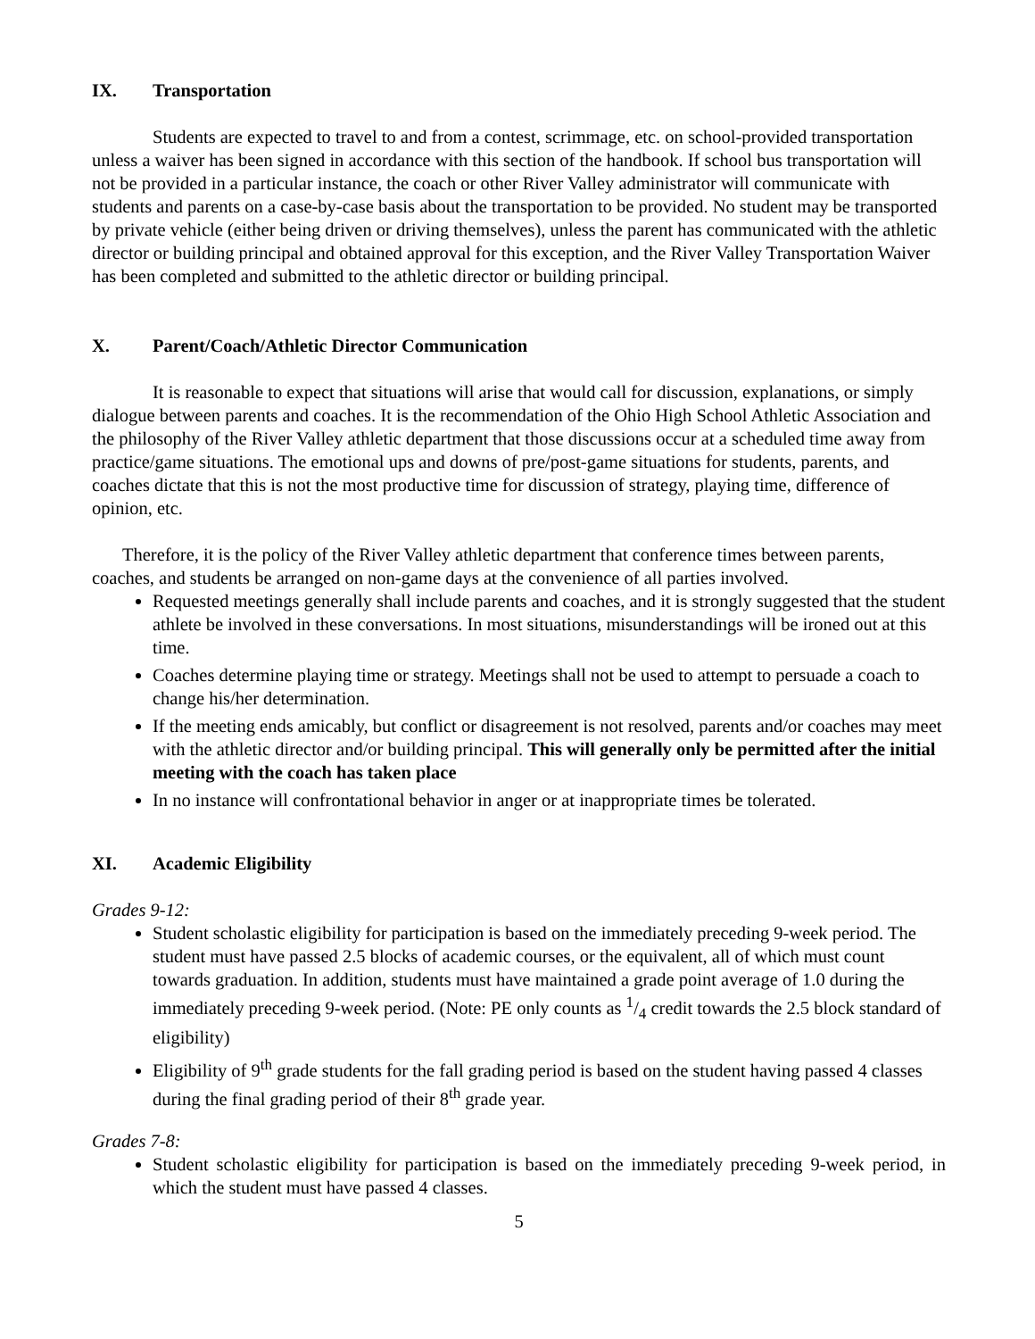IX. Transportation
Students are expected to travel to and from a contest, scrimmage, etc. on school-provided transportation unless a waiver has been signed in accordance with this section of the handbook. If school bus transportation will not be provided in a particular instance, the coach or other River Valley administrator will communicate with students and parents on a case-by-case basis about the transportation to be provided. No student may be transported by private vehicle (either being driven or driving themselves), unless the parent has communicated with the athletic director or building principal and obtained approval for this exception, and the River Valley Transportation Waiver has been completed and submitted to the athletic director or building principal.
X. Parent/Coach/Athletic Director Communication
It is reasonable to expect that situations will arise that would call for discussion, explanations, or simply dialogue between parents and coaches. It is the recommendation of the Ohio High School Athletic Association and the philosophy of the River Valley athletic department that those discussions occur at a scheduled time away from practice/game situations. The emotional ups and downs of pre/post-game situations for students, parents, and coaches dictate that this is not the most productive time for discussion of strategy, playing time, difference of opinion, etc.
Therefore, it is the policy of the River Valley athletic department that conference times between parents, coaches, and students be arranged on non-game days at the convenience of all parties involved.
Requested meetings generally shall include parents and coaches, and it is strongly suggested that the student athlete be involved in these conversations. In most situations, misunderstandings will be ironed out at this time.
Coaches determine playing time or strategy. Meetings shall not be used to attempt to persuade a coach to change his/her determination.
If the meeting ends amicably, but conflict or disagreement is not resolved, parents and/or coaches may meet with the athletic director and/or building principal. This will generally only be permitted after the initial meeting with the coach has taken place
In no instance will confrontational behavior in anger or at inappropriate times be tolerated.
XI. Academic Eligibility
Grades 9-12:
Student scholastic eligibility for participation is based on the immediately preceding 9-week period. The student must have passed 2.5 blocks of academic courses, or the equivalent, all of which must count towards graduation. In addition, students must have maintained a grade point average of 1.0 during the immediately preceding 9-week period. (Note: PE only counts as 1/4 credit towards the 2.5 block standard of eligibility)
Eligibility of 9<sup>th</sup> grade students for the fall grading period is based on the student having passed 4 classes during the final grading period of their 8<sup>th</sup> grade year.
Grades 7-8:
Student scholastic eligibility for participation is based on the immediately preceding 9-week period, in which the student must have passed 4 classes.
5